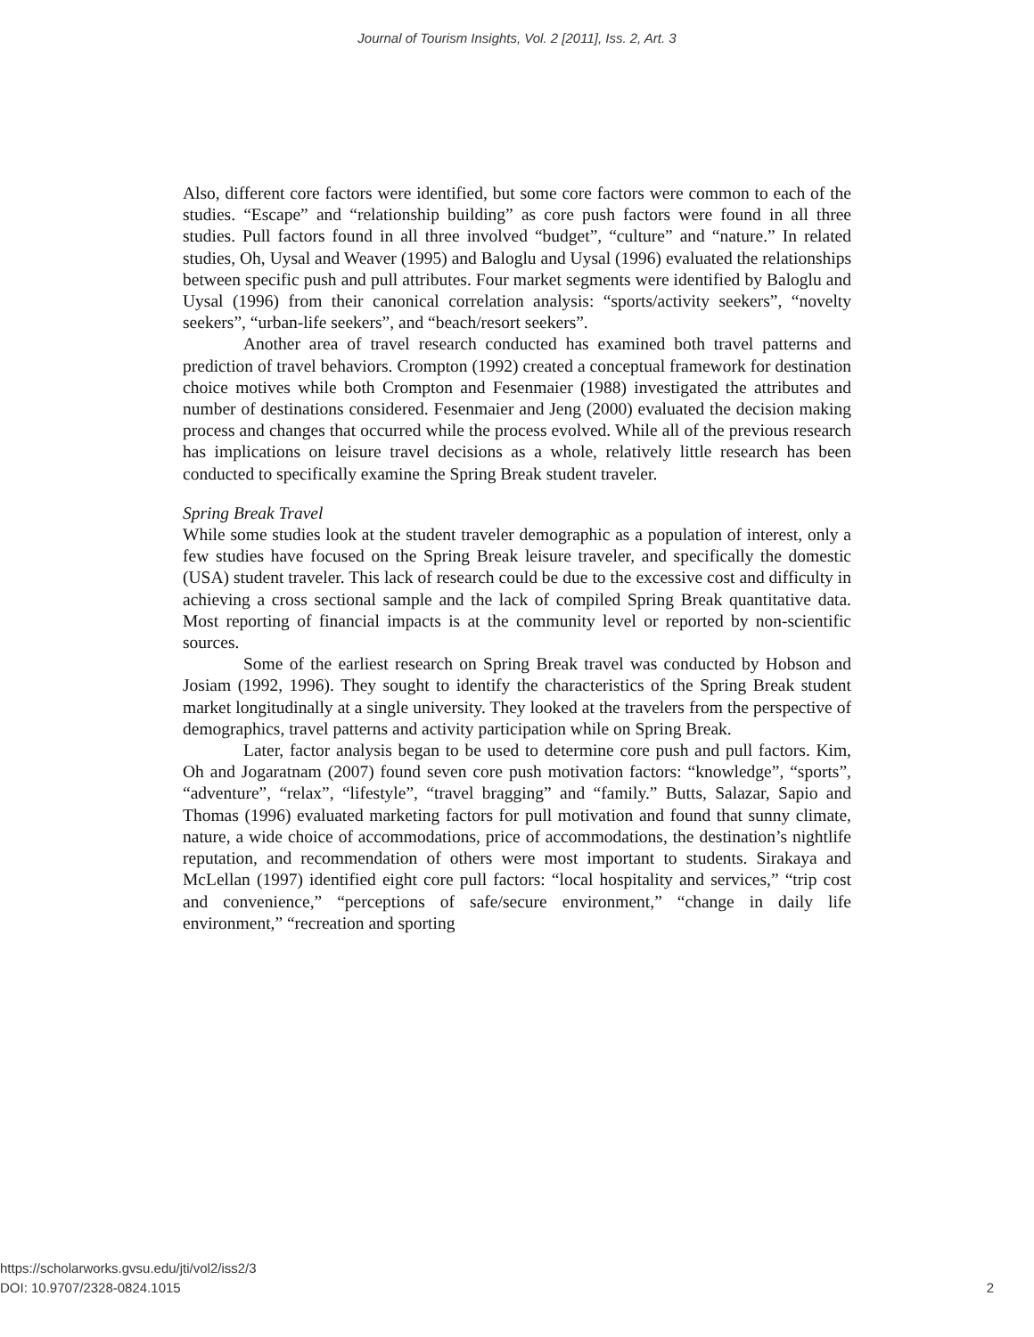Journal of Tourism Insights, Vol. 2 [2011], Iss. 2, Art. 3
Also, different core factors were identified, but some core factors were common to each of the studies. “Escape” and “relationship building” as core push factors were found in all three studies. Pull factors found in all three involved “budget”, “culture” and “nature.” In related studies, Oh, Uysal and Weaver (1995) and Baloglu and Uysal (1996) evaluated the relationships between specific push and pull attributes. Four market segments were identified by Baloglu and Uysal (1996) from their canonical correlation analysis: “sports/activity seekers”, “novelty seekers”, “urban-life seekers”, and “beach/resort seekers”.
Another area of travel research conducted has examined both travel patterns and prediction of travel behaviors. Crompton (1992) created a conceptual framework for destination choice motives while both Crompton and Fesenmaier (1988) investigated the attributes and number of destinations considered. Fesenmaier and Jeng (2000) evaluated the decision making process and changes that occurred while the process evolved. While all of the previous research has implications on leisure travel decisions as a whole, relatively little research has been conducted to specifically examine the Spring Break student traveler.
Spring Break Travel
While some studies look at the student traveler demographic as a population of interest, only a few studies have focused on the Spring Break leisure traveler, and specifically the domestic (USA) student traveler. This lack of research could be due to the excessive cost and difficulty in achieving a cross sectional sample and the lack of compiled Spring Break quantitative data. Most reporting of financial impacts is at the community level or reported by non-scientific sources.
Some of the earliest research on Spring Break travel was conducted by Hobson and Josiam (1992, 1996). They sought to identify the characteristics of the Spring Break student market longitudinally at a single university. They looked at the travelers from the perspective of demographics, travel patterns and activity participation while on Spring Break.
Later, factor analysis began to be used to determine core push and pull factors. Kim, Oh and Jogaratnam (2007) found seven core push motivation factors: “knowledge”, “sports”, “adventure”, “relax”, “lifestyle”, “travel bragging” and “family.” Butts, Salazar, Sapio and Thomas (1996) evaluated marketing factors for pull motivation and found that sunny climate, nature, a wide choice of accommodations, price of accommodations, the destination’s nightlife reputation, and recommendation of others were most important to students. Sirakaya and McLellan (1997) identified eight core pull factors: “local hospitality and services,” “trip cost and convenience,” “perceptions of safe/secure environment,” “change in daily life environment,” “recreation and sporting
https://scholarworks.gvsu.edu/jti/vol2/iss2/3
DOI: 10.9707/2328-0824.1015
2